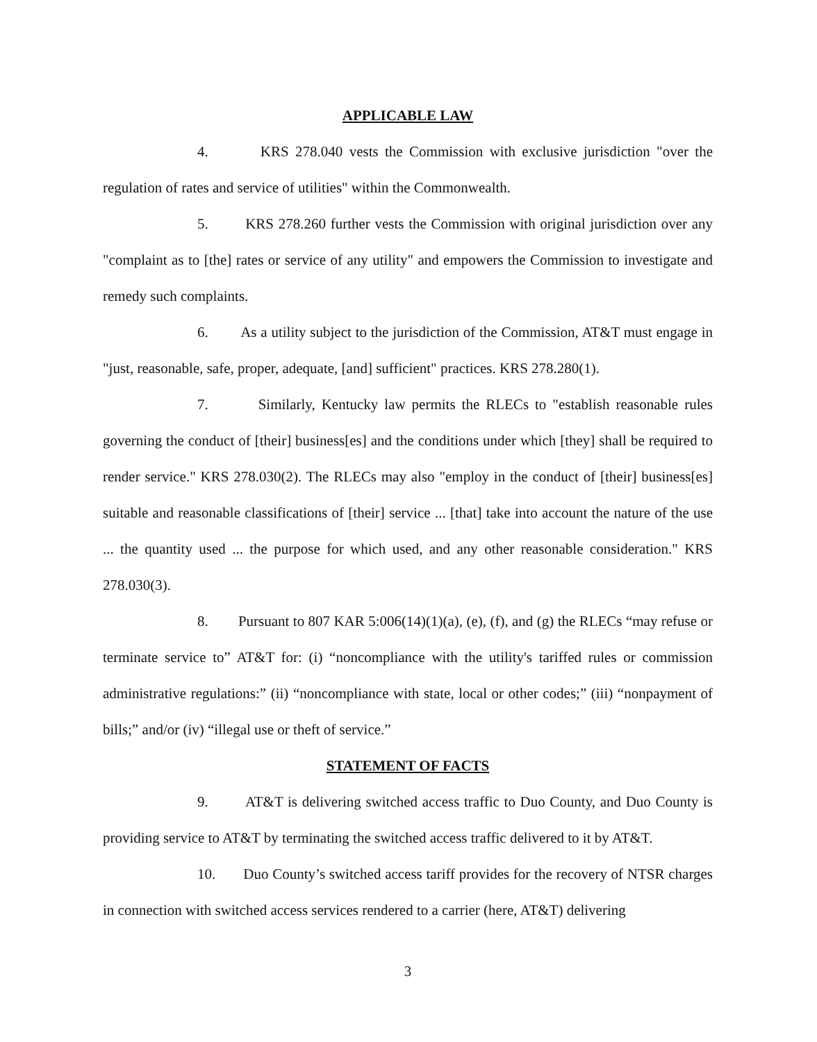APPLICABLE LAW
4. KRS 278.040 vests the Commission with exclusive jurisdiction "over the regulation of rates and service of utilities" within the Commonwealth.
5. KRS 278.260 further vests the Commission with original jurisdiction over any "complaint as to [the] rates or service of any utility" and empowers the Commission to investigate and remedy such complaints.
6. As a utility subject to the jurisdiction of the Commission, AT&T must engage in "just, reasonable, safe, proper, adequate, [and] sufficient" practices. KRS 278.280(1).
7. Similarly, Kentucky law permits the RLECs to "establish reasonable rules governing the conduct of [their] business[es] and the conditions under which [they] shall be required to render service." KRS 278.030(2). The RLECs may also "employ in the conduct of [their] business[es] suitable and reasonable classifications of [their] service ... [that] take into account the nature of the use ... the quantity used ... the purpose for which used, and any other reasonable consideration." KRS 278.030(3).
8. Pursuant to 807 KAR 5:006(14)(1)(a), (e), (f), and (g) the RLECs “may refuse or terminate service to” AT&T for: (i) “noncompliance with the utility's tariffed rules or commission administrative regulations:” (ii) “noncompliance with state, local or other codes;” (iii) “nonpayment of bills;” and/or (iv) “illegal use or theft of service.”
STATEMENT OF FACTS
9. AT&T is delivering switched access traffic to Duo County, and Duo County is providing service to AT&T by terminating the switched access traffic delivered to it by AT&T.
10. Duo County’s switched access tariff provides for the recovery of NTSR charges in connection with switched access services rendered to a carrier (here, AT&T) delivering
3